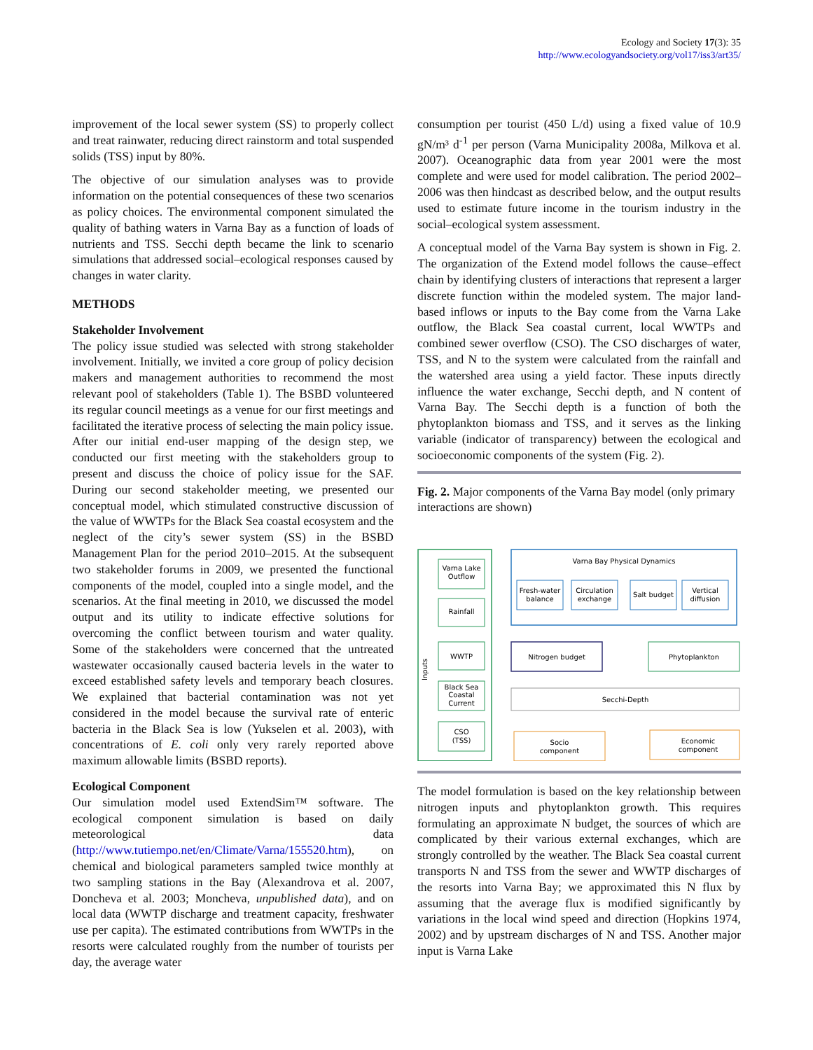Ecology and Society 17(3): 35
http://www.ecologyandsociety.org/vol17/iss3/art35/
improvement of the local sewer system (SS) to properly collect and treat rainwater, reducing direct rainstorm and total suspended solids (TSS) input by 80%.
The objective of our simulation analyses was to provide information on the potential consequences of these two scenarios as policy choices. The environmental component simulated the quality of bathing waters in Varna Bay as a function of loads of nutrients and TSS. Secchi depth became the link to scenario simulations that addressed social–ecological responses caused by changes in water clarity.
METHODS
Stakeholder Involvement
The policy issue studied was selected with strong stakeholder involvement. Initially, we invited a core group of policy decision makers and management authorities to recommend the most relevant pool of stakeholders (Table 1). The BSBD volunteered its regular council meetings as a venue for our first meetings and facilitated the iterative process of selecting the main policy issue. After our initial end-user mapping of the design step, we conducted our first meeting with the stakeholders group to present and discuss the choice of policy issue for the SAF. During our second stakeholder meeting, we presented our conceptual model, which stimulated constructive discussion of the value of WWTPs for the Black Sea coastal ecosystem and the neglect of the city’s sewer system (SS) in the BSBD Management Plan for the period 2010–2015. At the subsequent two stakeholder forums in 2009, we presented the functional components of the model, coupled into a single model, and the scenarios. At the final meeting in 2010, we discussed the model output and its utility to indicate effective solutions for overcoming the conflict between tourism and water quality. Some of the stakeholders were concerned that the untreated wastewater occasionally caused bacteria levels in the water to exceed established safety levels and temporary beach closures. We explained that bacterial contamination was not yet considered in the model because the survival rate of enteric bacteria in the Black Sea is low (Yukselen et al. 2003), with concentrations of E. coli only very rarely reported above maximum allowable limits (BSBD reports).
Ecological Component
Our simulation model used ExtendSim™ software. The ecological component simulation is based on daily meteorological data (http://www.tutiempo.net/en/Climate/Varna/155520.htm), on chemical and biological parameters sampled twice monthly at two sampling stations in the Bay (Alexandrova et al. 2007, Doncheva et al. 2003; Moncheva, unpublished data), and on local data (WWTP discharge and treatment capacity, freshwater use per capita). The estimated contributions from WWTPs in the resorts were calculated roughly from the number of tourists per day, the average water
consumption per tourist (450 L/d) using a fixed value of 10.9 gN/m³ d<sup>-1</sup> per person (Varna Municipality 2008a, Milkova et al. 2007). Oceanographic data from year 2001 were the most complete and were used for model calibration. The period 2002–2006 was then hindcast as described below, and the output results used to estimate future income in the tourism industry in the social–ecological system assessment.
A conceptual model of the Varna Bay system is shown in Fig. 2. The organization of the Extend model follows the cause–effect chain by identifying clusters of interactions that represent a larger discrete function within the modeled system. The major land-based inflows or inputs to the Bay come from the Varna Lake outflow, the Black Sea coastal current, local WWTPs and combined sewer overflow (CSO). The CSO discharges of water, TSS, and N to the system were calculated from the rainfall and the watershed area using a yield factor. These inputs directly influence the water exchange, Secchi depth, and N content of Varna Bay. The Secchi depth is a function of both the phytoplankton biomass and TSS, and it serves as the linking variable (indicator of transparency) between the ecological and socioeconomic components of the system (Fig. 2).
Fig. 2. Major components of the Varna Bay model (only primary interactions are shown)
Inputs
Varna Lake
Outflow
Rainfall
WWTP
Black Sea
Coastal
Current
CSO
(TSS)
Varna Bay Physical Dynamics
Fresh-water
balance
Circulation
exchange
Salt budget
Vertical
diffusion
Nitrogen budget
Phytoplankton
Secchi-Depth
Socio
component
Economic
component
The model formulation is based on the key relationship between nitrogen inputs and phytoplankton growth. This requires formulating an approximate N budget, the sources of which are complicated by their various external exchanges, which are strongly controlled by the weather. The Black Sea coastal current transports N and TSS from the sewer and WWTP discharges of the resorts into Varna Bay; we approximated this N flux by assuming that the average flux is modified significantly by variations in the local wind speed and direction (Hopkins 1974, 2002) and by upstream discharges of N and TSS. Another major input is Varna Lake